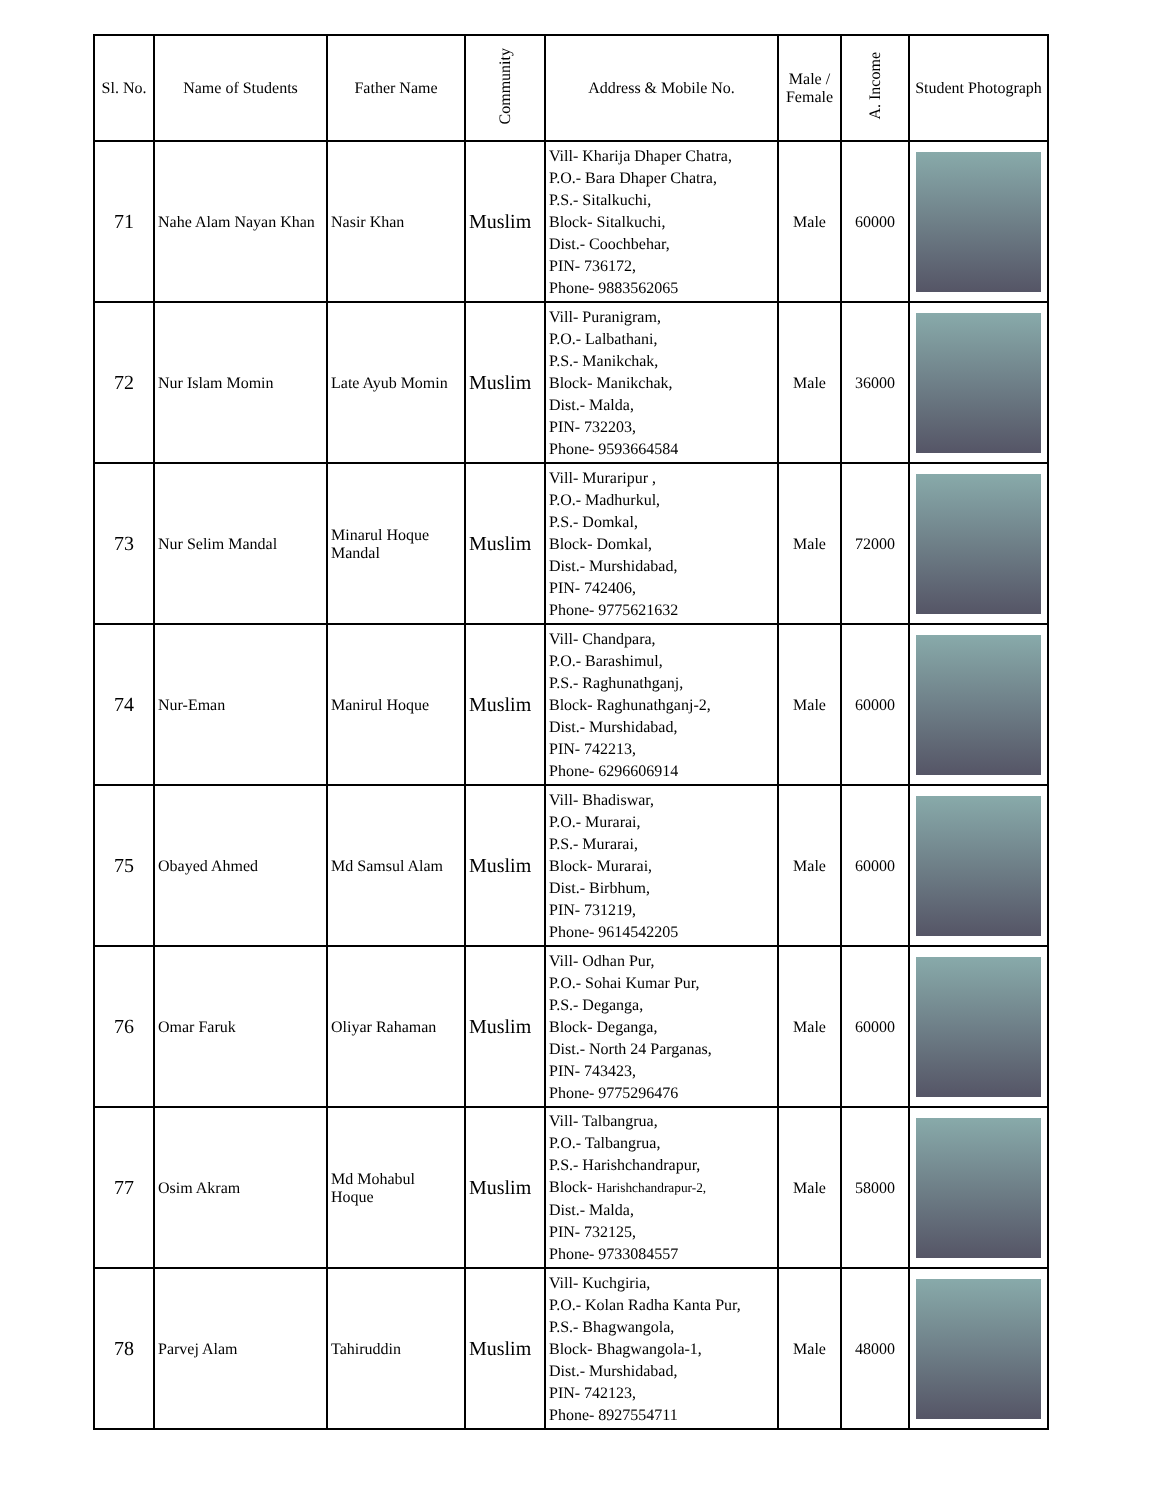| Sl. No. | Name of Students | Father Name | Community | Address & Mobile No. | Male / Female | A. Income | Student Photograph |
| --- | --- | --- | --- | --- | --- | --- | --- |
| 71 | Nahe Alam Nayan Khan | Nasir Khan | Muslim | Vill- Kharija Dhaper Chatra, P.O.- Bara Dhaper Chatra, P.S.- Sitalkuchi, Block- Sitalkuchi, Dist.- Coochbehar, PIN- 736172, Phone- 9883562065 | Male | 60000 | |
| 72 | Nur Islam Momin | Late Ayub Momin | Muslim | Vill- Puranigram, P.O.- Lalbathani, P.S.- Manikchak, Block- Manikchak, Dist.- Malda, PIN- 732203, Phone- 9593664584 | Male | 36000 | |
| 73 | Nur Selim Mandal | Minarul Hoque Mandal | Muslim | Vill- Muraripur , P.O.- Madhurkul, P.S.- Domkal, Block- Domkal, Dist.- Murshidabad, PIN- 742406, Phone- 9775621632 | Male | 72000 | |
| 74 | Nur-Eman | Manirul Hoque | Muslim | Vill- Chandpara, P.O.- Barashimul, P.S.- Raghunathganj, Block- Raghunathganj-2, Dist.- Murshidabad, PIN- 742213, Phone- 6296606914 | Male | 60000 | |
| 75 | Obayed Ahmed | Md Samsul Alam | Muslim | Vill- Bhadiswar, P.O.- Murarai, P.S.- Murarai, Block- Murarai, Dist.- Birbhum, PIN- 731219, Phone- 9614542205 | Male | 60000 | |
| 76 | Omar Faruk | Oliyar Rahaman | Muslim | Vill- Odhan Pur, P.O.- Sohai Kumar Pur, P.S.- Deganga, Block- Deganga, Dist.- North 24 Parganas, PIN- 743423, Phone- 9775296476 | Male | 60000 | |
| 77 | Osim Akram | Md Mohabul Hoque | Muslim | Vill- Talbangrua, P.O.- Talbangrua, P.S.- Harishchandrapur, Block- Harishchandrapur-2, Dist.- Malda, PIN- 732125, Phone- 9733084557 | Male | 58000 | |
| 78 | Parvej Alam | Tahiruddin | Muslim | Vill- Kuchgiria, P.O.- Kolan Radha Kanta Pur, P.S.- Bhagwangola, Block- Bhagwangola-1, Dist.- Murshidabad, PIN- 742123, Phone- 8927554711 | Male | 48000 | |